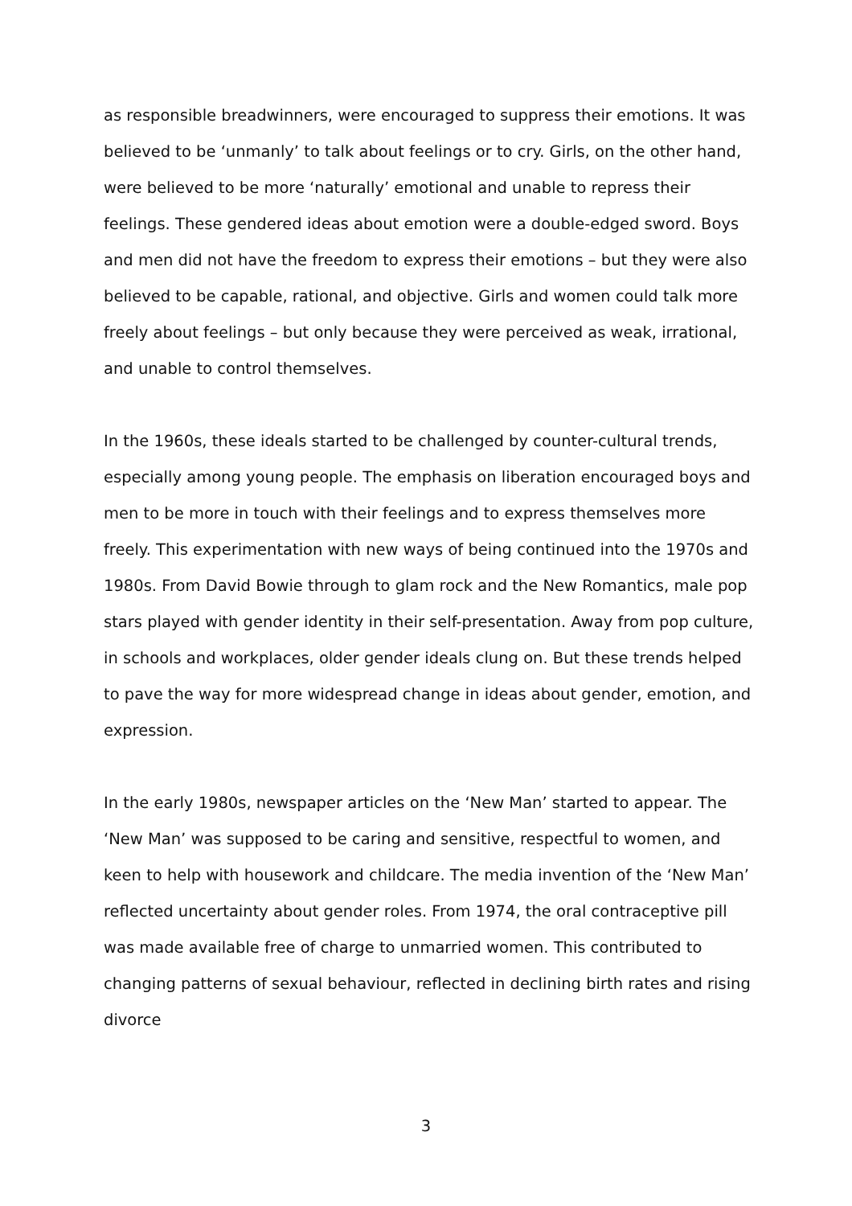as responsible breadwinners, were encouraged to suppress their emotions. It was believed to be ‘unmanly’ to talk about feelings or to cry. Girls, on the other hand, were believed to be more ‘naturally’ emotional and unable to repress their feelings. These gendered ideas about emotion were a double-edged sword. Boys and men did not have the freedom to express their emotions – but they were also believed to be capable, rational, and objective. Girls and women could talk more freely about feelings – but only because they were perceived as weak, irrational, and unable to control themselves.
In the 1960s, these ideals started to be challenged by counter-cultural trends, especially among young people. The emphasis on liberation encouraged boys and men to be more in touch with their feelings and to express themselves more freely. This experimentation with new ways of being continued into the 1970s and 1980s. From David Bowie through to glam rock and the New Romantics, male pop stars played with gender identity in their self-presentation. Away from pop culture, in schools and workplaces, older gender ideals clung on. But these trends helped to pave the way for more widespread change in ideas about gender, emotion, and expression.
In the early 1980s, newspaper articles on the ‘New Man’ started to appear. The ‘New Man’ was supposed to be caring and sensitive, respectful to women, and keen to help with housework and childcare. The media invention of the ‘New Man’ reflected uncertainty about gender roles. From 1974, the oral contraceptive pill was made available free of charge to unmarried women. This contributed to changing patterns of sexual behaviour, reflected in declining birth rates and rising divorce
3